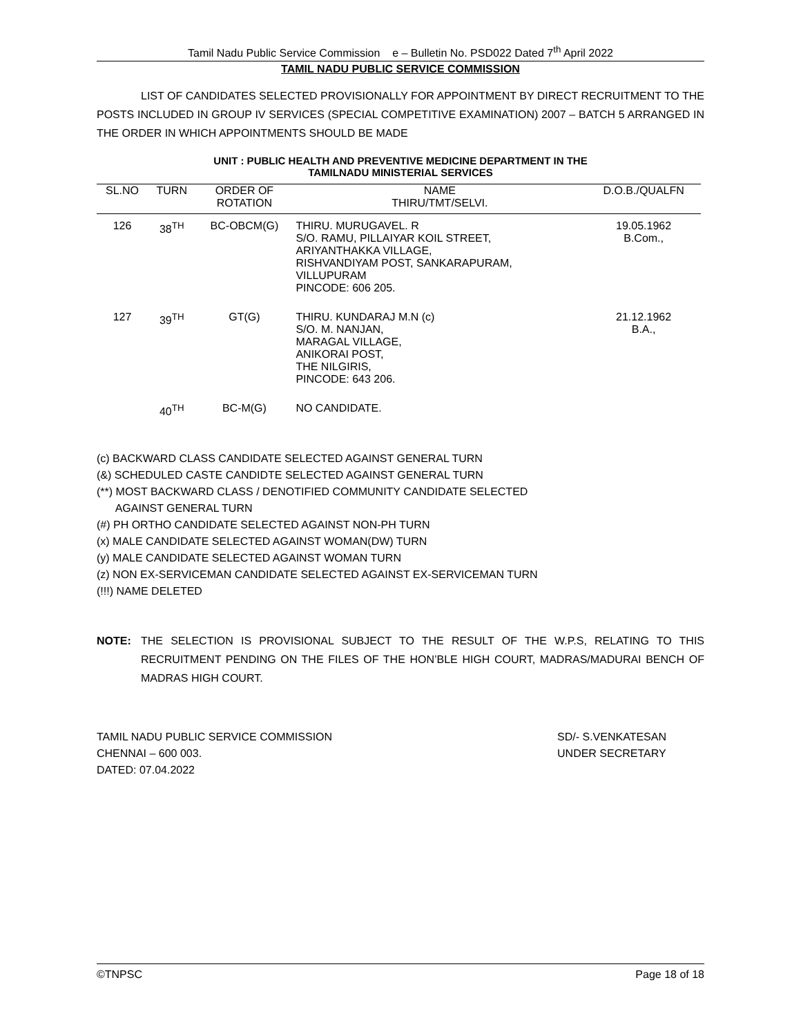Tamil Nadu Public Service Commission e – Bulletin No. PSD022 Dated 7<sup>th</sup> April 2022
TAMIL NADU PUBLIC SERVICE COMMISSION
LIST OF CANDIDATES SELECTED PROVISIONALLY FOR APPOINTMENT BY DIRECT RECRUITMENT TO THE POSTS INCLUDED IN GROUP IV SERVICES (SPECIAL COMPETITIVE EXAMINATION) 2007 – BATCH 5 ARRANGED IN THE ORDER IN WHICH APPOINTMENTS SHOULD BE MADE
UNIT : PUBLIC HEALTH AND PREVENTIVE MEDICINE DEPARTMENT IN THE
TAMILNADU MINISTERIAL SERVICES
| SL.NO | TURN | ORDER OF ROTATION | NAME THIRU/TMT/SELVI. | D.O.B./QUALFN |
| --- | --- | --- | --- | --- |
| 126 | 38<sup>TH</sup> | BC-OBCM(G) | THIRU. MURUGAVEL. R S/O. RAMU, PILLAIYAR KOIL STREET, ARIYANTHAKKA VILLAGE, RISHVANDIYAM POST, SANKARAPURAM, VILLUPURAM PINCODE: 606 205. | 19.05.1962 B.Com., |
| 127 | 39<sup>TH</sup> | GT(G) | THIRU. KUNDARAJ M.N (c) S/O. M. NANJAN, MARAGAL VILLAGE, ANIKORAI POST, THE NILGIRIS, PINCODE: 643 206. | 21.12.1962 B.A., |
| | 40<sup>TH</sup> | BC-M(G) | NO CANDIDATE. | |
(c) BACKWARD CLASS CANDIDATE SELECTED AGAINST GENERAL TURN
(&) SCHEDULED CASTE CANDIDTE SELECTED AGAINST GENERAL TURN
(**) MOST BACKWARD CLASS / DENOTIFIED COMMUNITY CANDIDATE SELECTED
AGAINST GENERAL TURN
(#) PH ORTHO CANDIDATE SELECTED AGAINST NON-PH TURN
(x) MALE CANDIDATE SELECTED AGAINST WOMAN(DW) TURN
(y) MALE CANDIDATE SELECTED AGAINST WOMAN TURN
(z) NON EX-SERVICEMAN CANDIDATE SELECTED AGAINST EX-SERVICEMAN TURN
(!!!) NAME DELETED
NOTE: THE SELECTION IS PROVISIONAL SUBJECT TO THE RESULT OF THE W.P.S, RELATING TO THIS RECRUITMENT PENDING ON THE FILES OF THE HON’BLE HIGH COURT, MADRAS/MADURAI BENCH OF MADRAS HIGH COURT.
TAMIL NADU PUBLIC SERVICE COMMISSION
CHENNAI – 600 003.
DATED: 07.04.2022
SD/- S.VENKATESAN
UNDER SECRETARY
©TNPSC Page 18 of 18